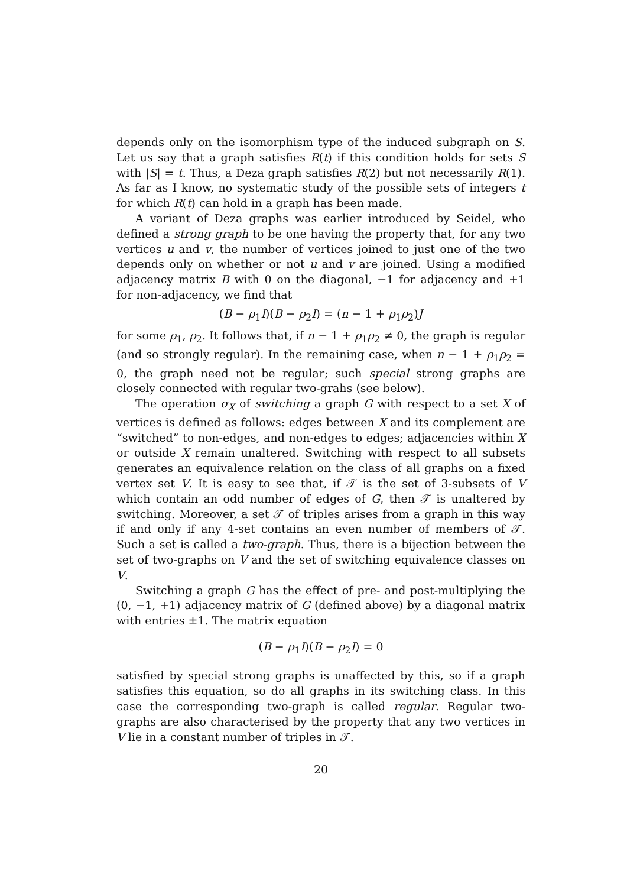depends only on the isomorphism type of the induced subgraph on S. Let us say that a graph satisfies R(t) if this condition holds for sets S with |S| = t. Thus, a Deza graph satisfies R(2) but not necessarily R(1). As far as I know, no systematic study of the possible sets of integers t for which R(t) can hold in a graph has been made.
A variant of Deza graphs was earlier introduced by Seidel, who defined a strong graph to be one having the property that, for any two vertices u and v, the number of vertices joined to just one of the two depends only on whether or not u and v are joined. Using a modified adjacency matrix B with 0 on the diagonal, −1 for adjacency and +1 for non-adjacency, we find that
(B − ρ<sub>1</sub>I)(B − ρ<sub>2</sub>I) = (n − 1 + ρ<sub>1</sub>ρ<sub>2</sub>)J
for some ρ<sub>1</sub>, ρ<sub>2</sub>. It follows that, if n − 1 + ρ<sub>1</sub>ρ<sub>2</sub> ≠ 0, the graph is regular (and so strongly regular). In the remaining case, when n − 1 + ρ<sub>1</sub>ρ<sub>2</sub> = 0, the graph need not be regular; such special strong graphs are closely connected with regular two-grahs (see below).
The operation σ<sub>X</sub> of switching a graph G with respect to a set X of vertices is defined as follows: edges between X and its complement are “switched” to non-edges, and non-edges to edges; adjacencies within X or outside X remain unaltered. Switching with respect to all subsets generates an equivalence relation on the class of all graphs on a fixed vertex set V. It is easy to see that, if 𝒯 is the set of 3-subsets of V which contain an odd number of edges of G, then 𝒯 is unaltered by switching. Moreover, a set 𝒯 of triples arises from a graph in this way if and only if any 4-set contains an even number of members of 𝒯. Such a set is called a two-graph. Thus, there is a bijection between the set of two-graphs on V and the set of switching equivalence classes on V.
Switching a graph G has the effect of pre- and post-multiplying the (0, −1, +1) adjacency matrix of G (defined above) by a diagonal matrix with entries ±1. The matrix equation
(B − ρ<sub>1</sub>I)(B − ρ<sub>2</sub>I) = 0
satisfied by special strong graphs is unaffected by this, so if a graph satisfies this equation, so do all graphs in its switching class. In this case the corresponding two-graph is called regular. Regular two-graphs are also characterised by the property that any two vertices in V lie in a constant number of triples in 𝒯.
20